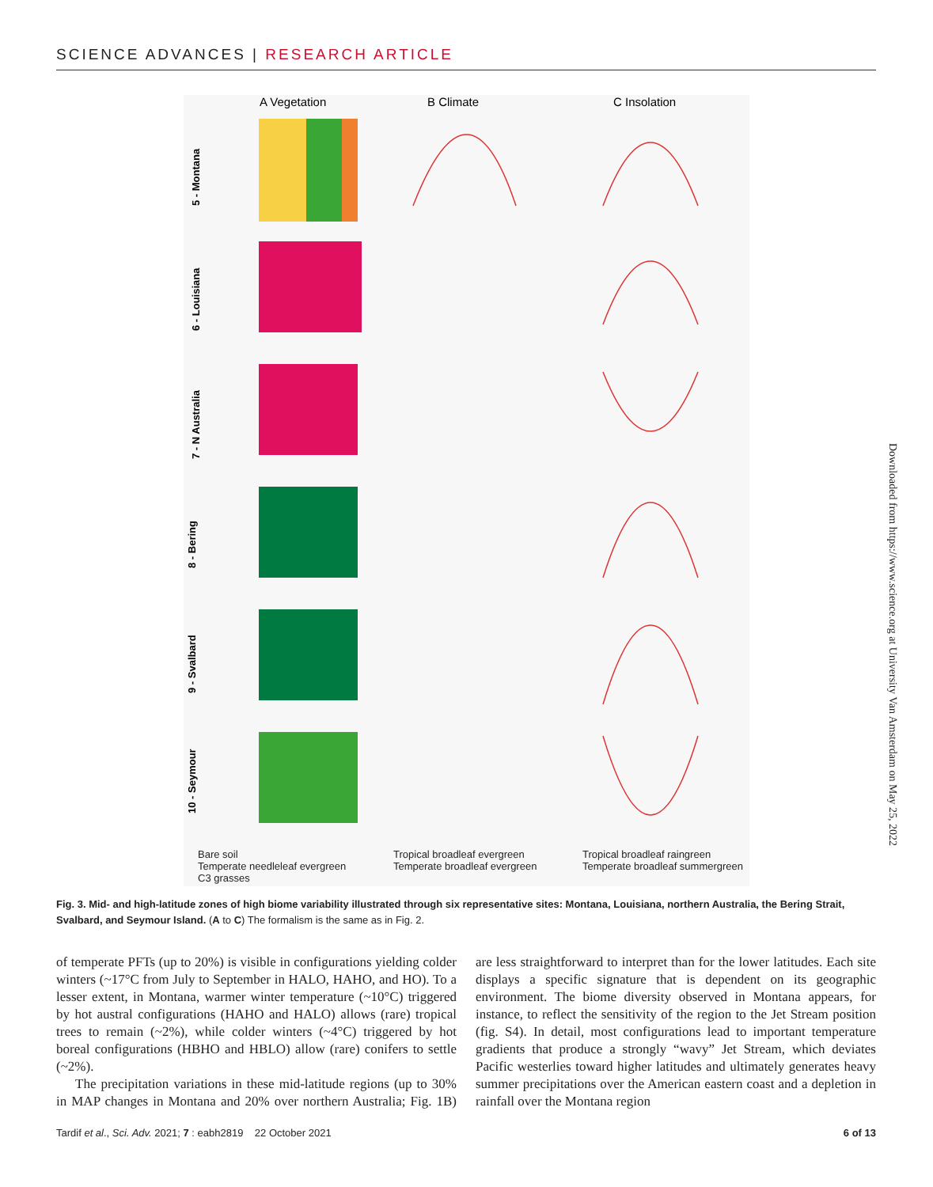SCIENCE ADVANCES | RESEARCH ARTICLE
A Vegetation
B Climate
C Insolation
5 - Montana
6 - Louisiana
7 - N Australia
8 - Bering
9 - Svalbard
10 - Seymour
Bare soil
Temperate needleleaf evergreen
C3 grasses
Tropical broadleaf evergreen
Temperate broadleaf evergreen
Tropical broadleaf raingreen
Temperate broadleaf summergreen
Fig. 3. Mid- and high-latitude zones of high biome variability illustrated through six representative sites: Montana, Louisiana, northern Australia, the Bering Strait, Svalbard, and Seymour Island. (A to C) The formalism is the same as in Fig. 2.
of temperate PFTs (up to 20%) is visible in configurations yielding colder winters (~17°C from July to September in HALO, HAHO, and HO). To a lesser extent, in Montana, warmer winter temperature (~10°C) triggered by hot austral configurations (HAHO and HALO) allows (rare) tropical trees to remain (~2%), while colder winters (~4°C) triggered by hot boreal configurations (HBHO and HBLO) allow (rare) conifers to settle (~2%).
The precipitation variations in these mid-latitude regions (up to 30% in MAP changes in Montana and 20% over northern Australia; Fig. 1B) are less straightforward to interpret than for the lower latitudes. Each site displays a specific signature that is dependent on its geographic environment. The biome diversity observed in Montana appears, for instance, to reflect the sensitivity of the region to the Jet Stream position (fig. S4). In detail, most configurations lead to important temperature gradients that produce a strongly “wavy” Jet Stream, which deviates Pacific westerlies toward higher latitudes and ultimately generates heavy summer precipitations over the American eastern coast and a depletion in rainfall over the Montana region
Tardif et al., Sci. Adv. 2021; 7 : eabh2819 22 October 2021 6 of 13
Downloaded from https://www.science.org at University Van Amsterdam on May 25, 2022